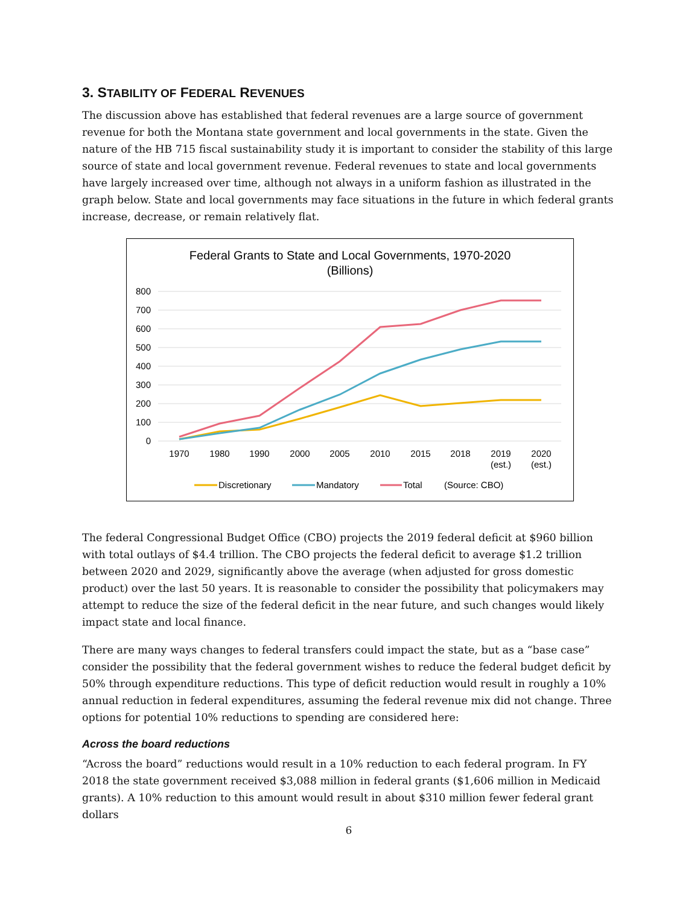3. STABILITY OF FEDERAL REVENUES
The discussion above has established that federal revenues are a large source of government revenue for both the Montana state government and local governments in the state. Given the nature of the HB 715 fiscal sustainability study it is important to consider the stability of this large source of state and local government revenue. Federal revenues to state and local governments have largely increased over time, although not always in a uniform fashion as illustrated in the graph below. State and local governments may face situations in the future in which federal grants increase, decrease, or remain relatively flat.
Federal Grants to State and Local Governments, 1970-2020
(Billions)
800
700
600
500
400
300
200
100
0
1970
1980
1990
2000
2005
2010
2015
2018
2019
(est.)
2020
(est.)
Discretionary
Mandatory
Total
(Source: CBO)
The federal Congressional Budget Office (CBO) projects the 2019 federal deficit at $960 billion with total outlays of $4.4 trillion. The CBO projects the federal deficit to average $1.2 trillion between 2020 and 2029, significantly above the average (when adjusted for gross domestic product) over the last 50 years. It is reasonable to consider the possibility that policymakers may attempt to reduce the size of the federal deficit in the near future, and such changes would likely impact state and local finance.
There are many ways changes to federal transfers could impact the state, but as a “base case” consider the possibility that the federal government wishes to reduce the federal budget deficit by 50% through expenditure reductions. This type of deficit reduction would result in roughly a 10% annual reduction in federal expenditures, assuming the federal revenue mix did not change. Three options for potential 10% reductions to spending are considered here:
Across the board reductions
“Across the board” reductions would result in a 10% reduction to each federal program. In FY 2018 the state government received $3,088 million in federal grants ($1,606 million in Medicaid grants). A 10% reduction to this amount would result in about $310 million fewer federal grant dollars
6